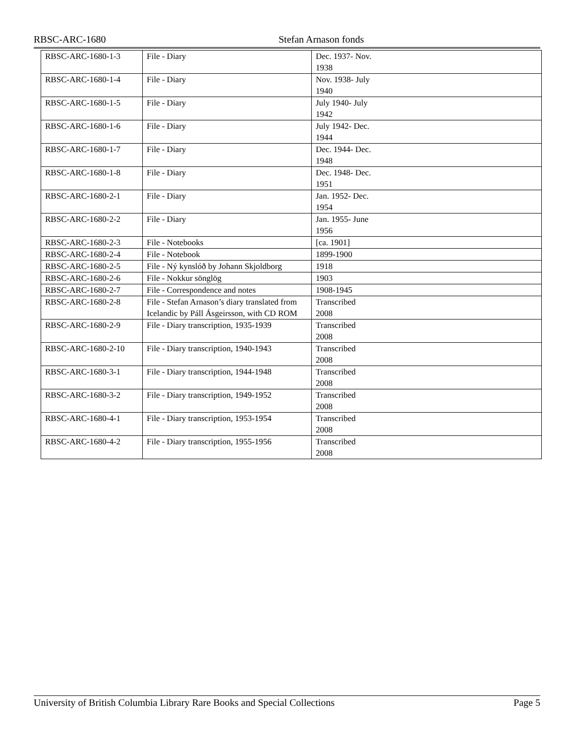RBSC-ARC-1680 Stefan Arnason fonds
| RBSC-ARC-1680-1-3 | File - Diary | Dec. 1937- Nov. 1938 | |
| RBSC-ARC-1680-1-4 | File - Diary | Nov. 1938- July 1940 | |
| RBSC-ARC-1680-1-5 | File - Diary | July 1940- July 1942 | |
| RBSC-ARC-1680-1-6 | File - Diary | July 1942- Dec. 1944 | |
| RBSC-ARC-1680-1-7 | File - Diary | Dec. 1944- Dec. 1948 | |
| RBSC-ARC-1680-1-8 | File - Diary | Dec. 1948- Dec. 1951 | |
| RBSC-ARC-1680-2-1 | File - Diary | Jan. 1952- Dec. 1954 | |
| RBSC-ARC-1680-2-2 | File - Diary | Jan. 1955- June 1956 | |
| RBSC-ARC-1680-2-3 | File - Notebooks | [ca. 1901] | |
| RBSC-ARC-1680-2-4 | File - Notebook | 1899-1900 | |
| RBSC-ARC-1680-2-5 | File - Ný kynslóð by Johann Skjoldborg | 1918 | |
| RBSC-ARC-1680-2-6 | File - Nokkur sönglög | 1903 | |
| RBSC-ARC-1680-2-7 | File - Correspondence and notes | 1908-1945 | |
| RBSC-ARC-1680-2-8 | File - Stefan Arnason’s diary translated from Icelandic by Páll Ásgeirsson, with CD ROM | Transcribed 2008 | |
| RBSC-ARC-1680-2-9 | File - Diary transcription, 1935-1939 | Transcribed 2008 | |
| RBSC-ARC-1680-2-10 | File - Diary transcription, 1940-1943 | Transcribed 2008 | |
| RBSC-ARC-1680-3-1 | File - Diary transcription, 1944-1948 | Transcribed 2008 | |
| RBSC-ARC-1680-3-2 | File - Diary transcription, 1949-1952 | Transcribed 2008 | |
| RBSC-ARC-1680-4-1 | File - Diary transcription, 1953-1954 | Transcribed 2008 | |
| RBSC-ARC-1680-4-2 | File - Diary transcription, 1955-1956 | Transcribed 2008 | |
University of British Columbia Library Rare Books and Special Collections Page 5